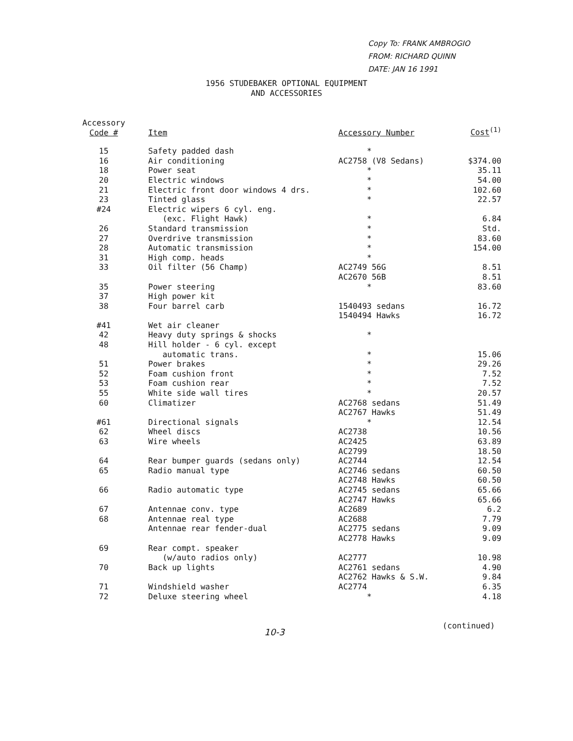Copy To: FRANK AMBROGIO
FROM: RICHARD QUINN
DATE: JAN 16 1991
1956 STUDEBAKER OPTIONAL EQUIPMENT
AND ACCESSORIES
| Accessory Code # | Item | Accessory Number | Cost<sup>(1)</sup> |
| --- | --- | --- | --- |
| 15 | Safety padded dash | * | |
| 16 | Air conditioning | AC2758 (V8 Sedans) | $374.00 |
| 18 | Power seat | * | 35.11 |
| 20 | Electric windows | * | 54.00 |
| 21 | Electric front door windows 4 drs. | * | 102.60 |
| 23 | Tinted glass | * | 22.57 |
| #24 | Electric wipers 6 cyl. eng. | | |
| | (exc. Flight Hawk) | * | 6.84 |
| 26 | Standard transmission | * | Std. |
| 27 | Overdrive transmission | * | 83.60 |
| 28 | Automatic transmission | * | 154.00 |
| 31 | High comp. heads | * | |
| 33 | Oil filter (56 Champ) | AC2749 56G | 8.51 |
| | | AC2670 56B | 8.51 |
| 35 | Power steering | * | 83.60 |
| 37 | High power kit | | |
| 38 | Four barrel carb | 1540493 sedans | 16.72 |
| | | 1540494 Hawks | 16.72 |
| #41 | Wet air cleaner | | |
| 42 | Heavy duty springs & shocks | * | |
| 48 | Hill holder - 6 cyl. except | | |
| | automatic trans. | * | 15.06 |
| 51 | Power brakes | * | 29.26 |
| 52 | Foam cushion front | * | 7.52 |
| 53 | Foam cushion rear | * | 7.52 |
| 55 | White side wall tires | * | 20.57 |
| 60 | Climatizer | AC2768 sedans | 51.49 |
| | | AC2767 Hawks | 51.49 |
| #61 | Directional signals | * | 12.54 |
| 62 | Wheel discs | AC2738 | 10.56 |
| 63 | Wire wheels | AC2425 | 63.89 |
| | | AC2799 | 18.50 |
| 64 | Rear bumper guards (sedans only) | AC2744 | 12.54 |
| 65 | Radio manual type | AC2746 sedans | 60.50 |
| | | AC2748 Hawks | 60.50 |
| 66 | Radio automatic type | AC2745 sedans | 65.66 |
| | | AC2747 Hawks | 65.66 |
| 67 | Antennae conv. type | AC2689 | 6.2 |
| 68 | Antennae real type | AC2688 | 7.79 |
| | Antennae rear fender-dual | AC2775 sedans | 9.09 |
| | | AC2778 Hawks | 9.09 |
| 69 | Rear compt. speaker | | |
| | (w/auto radios only) | AC2777 | 10.98 |
| 70 | Back up lights | AC2761 sedans | 4.90 |
| | | AC2762 Hawks & S.W. | 9.84 |
| 71 | Windshield washer | AC2774 | 6.35 |
| 72 | Deluxe steering wheel | * | 4.18 |
10-3
(continued)